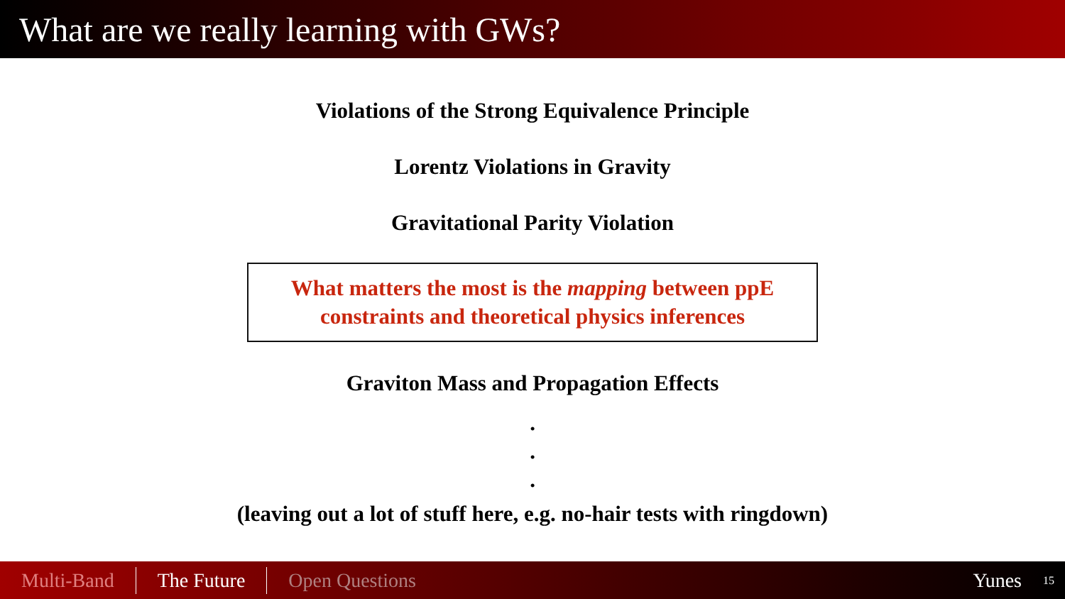What are we really learning with GWs?
Violations of the Strong Equivalence Principle
Lorentz Violations in Gravity
Gravitational Parity Violation
What matters the most is the mapping between ppE constraints and theoretical physics inferences
Graviton Mass and Propagation Effects
.
.
.
(leaving out a lot of stuff here, e.g. no-hair tests with ringdown)
Multi-Band The Future Open Questions Yunes 15